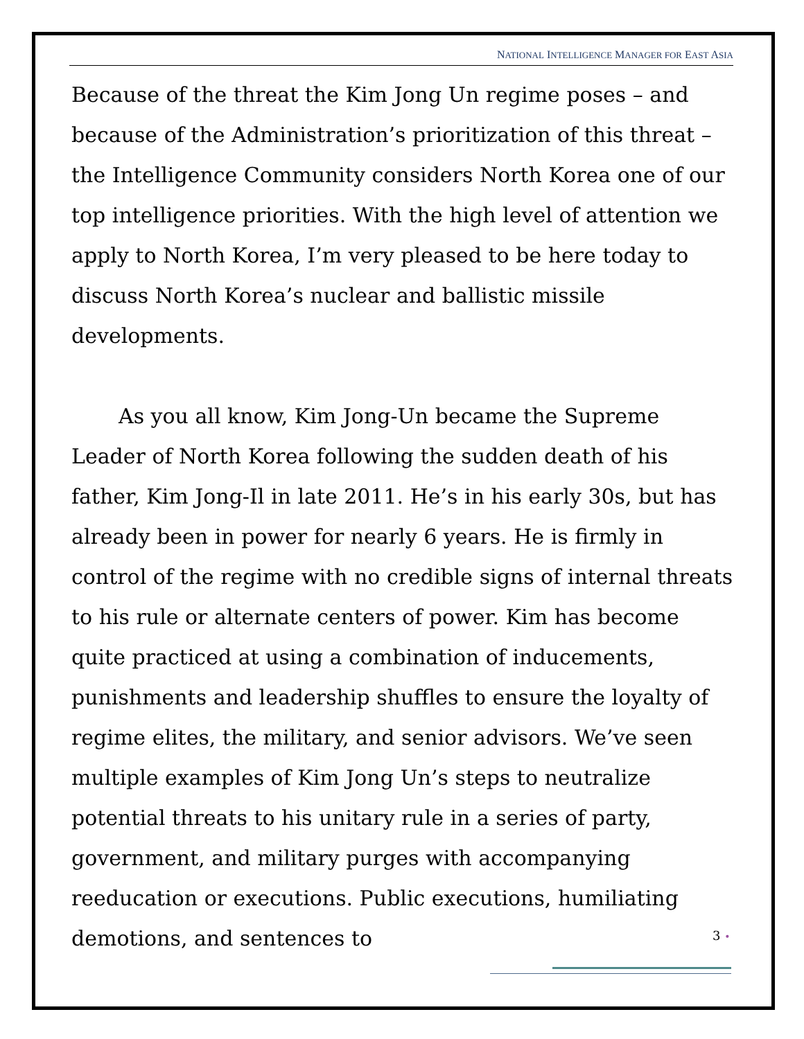NATIONAL INTELLIGENCE MANAGER FOR EAST ASIA
Because of the threat the Kim Jong Un regime poses – and because of the Administration’s prioritization of this threat – the Intelligence Community considers North Korea one of our top intelligence priorities. With the high level of attention we apply to North Korea, I’m very pleased to be here today to discuss North Korea’s nuclear and ballistic missile developments.
As you all know, Kim Jong-Un became the Supreme Leader of North Korea following the sudden death of his father, Kim Jong-Il in late 2011. He’s in his early 30s, but has already been in power for nearly 6 years. He is firmly in control of the regime with no credible signs of internal threats to his rule or alternate centers of power. Kim has become quite practiced at using a combination of inducements, punishments and leadership shuffles to ensure the loyalty of regime elites, the military, and senior advisors. We’ve seen multiple examples of Kim Jong Un’s steps to neutralize potential threats to his unitary rule in a series of party, government, and military purges with accompanying reeducation or executions. Public executions, humiliating demotions, and sentences to
3 •